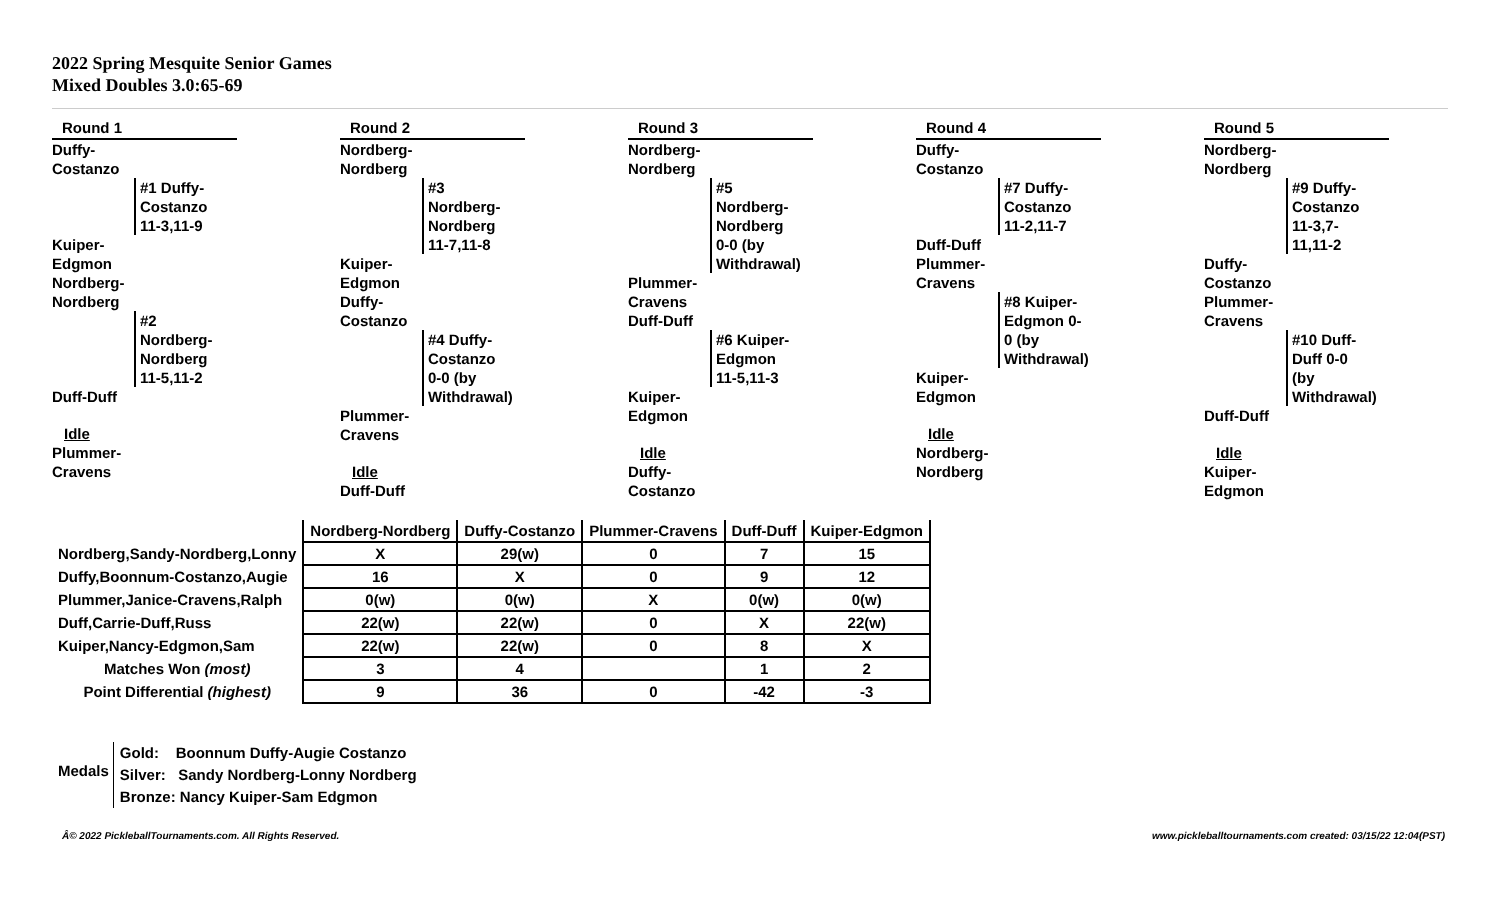2022 Spring Mesquite Senior Games
Mixed Doubles 3.0:65-69
Round 1
Duffy-
Costanzo
#1 Duffy-Costanzo 11-3,11-9
Kuiper-
Edgmon
Nordberg-
Nordberg
#2 Nordberg-Nordberg 11-5,11-2
Duff-Duff
Idle
Plummer-
Cravens
Round 2
Nordberg-
Nordberg
#3 Nordberg-Nordberg 11-7,11-8
Kuiper-
Edgmon
Duffy-
Costanzo
#4 Duffy-Costanzo 0-0 (by Withdrawal)
Plummer-
Cravens
Idle
Duff-Duff
Round 3
Nordberg-
Nordberg
#5 Nordberg-Nordberg 0-0 (by Withdrawal)
Plummer-
Cravens
Duff-Duff
#6 Kuiper-Edgmon 11-5,11-3
Kuiper-
Edgmon
Idle
Duffy-
Costanzo
Round 4
Duffy-
Costanzo
#7 Duffy-Costanzo 11-2,11-7
Duff-Duff
Plummer-
Cravens
#8 Kuiper-Edgmon 0-0 (by Withdrawal)
Kuiper-
Edgmon
Idle
Nordberg-
Nordberg
Round 5
Nordberg-
Nordberg
#9 Duffy-Costanzo 11-3,7-11,11-2
Duffy-
Costanzo
Plummer-
Cravens
#10 Duff-Duff 0-0 (by Withdrawal)
Duff-Duff
Idle
Kuiper-
Edgmon
| | Nordberg-Nordberg | Duffy-Costanzo | Plummer-Cravens | Duff-Duff | Kuiper-Edgmon | |
| Nordberg,Sandy-Nordberg,Lonny | X | 29(w) | 0 | 7 | 15 | |
| Duffy,Boonnum-Costanzo,Augie | 16 | X | 0 | 9 | 12 | |
| Plummer,Janice-Cravens,Ralph | 0(w) | 0(w) | X | 0(w) | 0(w) | |
| Duff,Carrie-Duff,Russ | 22(w) | 22(w) | 0 | X | 22(w) | |
| Kuiper,Nancy-Edgmon,Sam | 22(w) | 22(w) | 0 | 8 | X | |
| Matches Won (most) | 3 | 4 | | 1 | 2 | |
| Point Differential (highest) | 9 | 36 | 0 | -42 | -3 | |
Medals
Gold: Boonnum Duffy-Augie Costanzo
Silver: Sandy Nordberg-Lonny Nordberg
Bronze: Nancy Kuiper-Sam Edgmon
Â© 2022 PickleballTournaments.com. All Rights Reserved. www.pickleballtournaments.com created: 03/15/22 12:04(PST)